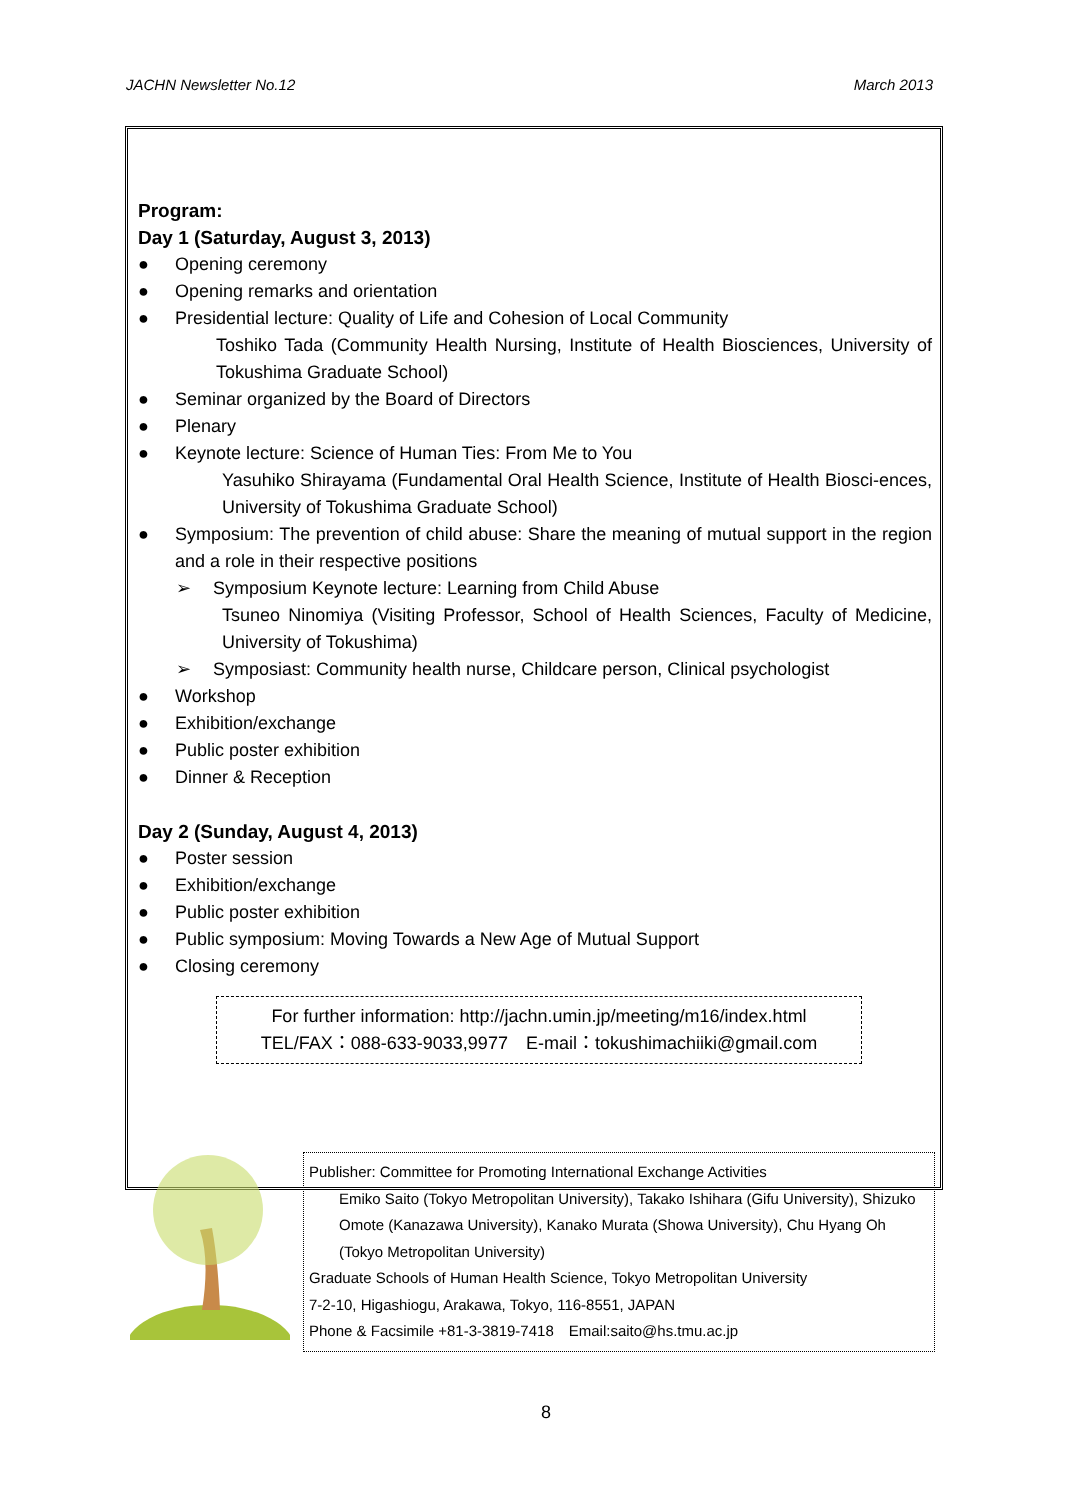JACHN Newsletter No.12 March 2013
Program:
Day 1 (Saturday, August 3, 2013)
● Opening ceremony
● Opening remarks and orientation
● Presidential lecture: Quality of Life and Cohesion of Local Community
Toshiko Tada (Community Health Nursing, Institute of Health Biosciences, University of Tokushima Graduate School)
● Seminar organized by the Board of Directors
● Plenary
● Keynote lecture: Science of Human Ties: From Me to You
Yasuhiko Shirayama (Fundamental Oral Health Science, Institute of Health Biosci-ences, University of Tokushima Graduate School)
● Symposium: The prevention of child abuse: Share the meaning of mutual support in the region and a role in their respective positions
➢ Symposium Keynote lecture: Learning from Child Abuse
Tsuneo Ninomiya (Visiting Professor, School of Health Sciences, Faculty of Medicine, University of Tokushima)
➢ Symposiast: Community health nurse, Childcare person, Clinical psychologist
● Workshop
● Exhibition/exchange
● Public poster exhibition
● Dinner & Reception
Day 2 (Sunday, August 4, 2013)
● Poster session
● Exhibition/exchange
● Public poster exhibition
● Public symposium: Moving Towards a New Age of Mutual Support
● Closing ceremony
For further information: http://jachn.umin.jp/meeting/m16/index.html
TEL/FAX：088-633-9033,9977　E-mail：tokushimachiiki@gmail.com
Publisher: Committee for Promoting International Exchange Activities
Emiko Saito (Tokyo Metropolitan University), Takako Ishihara (Gifu University), Shizuko Omote (Kanazawa University), Kanako Murata (Showa University), Chu Hyang Oh (Tokyo Metropolitan University)
Graduate Schools of Human Health Science, Tokyo Metropolitan University
7-2-10, Higashiogu, Arakawa, Tokyo, 116-8551, JAPAN
Phone & Facsimile +81-3-3819-7418　Email:saito@hs.tmu.ac.jp
8